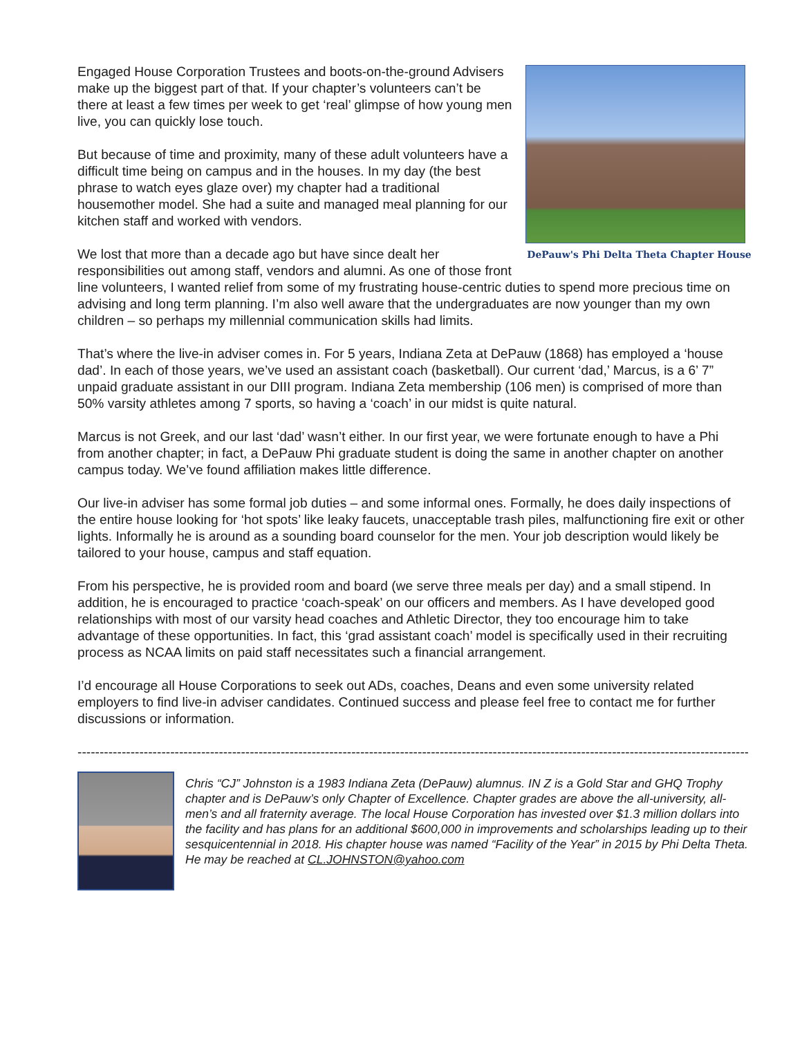DePauw's Phi Delta Theta Chapter House
Engaged House Corporation Trustees and boots-on-the-ground Advisers make up the biggest part of that. If your chapter’s volunteers can’t be there at least a few times per week to get ‘real’ glimpse of how young men live, you can quickly lose touch.
But because of time and proximity, many of these adult volunteers have a difficult time being on campus and in the houses. In my day (the best phrase to watch eyes glaze over) my chapter had a traditional housemother model. She had a suite and managed meal planning for our kitchen staff and worked with vendors.
We lost that more than a decade ago but have since dealt her responsibilities out among staff, vendors and alumni. As one of those front line volunteers, I wanted relief from some of my frustrating house-centric duties to spend more precious time on advising and long term planning. I’m also well aware that the undergraduates are now younger than my own children – so perhaps my millennial communication skills had limits.
That’s where the live-in adviser comes in. For 5 years, Indiana Zeta at DePauw (1868) has employed a ‘house dad’. In each of those years, we’ve used an assistant coach (basketball). Our current ‘dad,’ Marcus, is a 6’ 7” unpaid graduate assistant in our DIII program. Indiana Zeta membership (106 men) is comprised of more than 50% varsity athletes among 7 sports, so having a ‘coach’ in our midst is quite natural.
Marcus is not Greek, and our last ‘dad’ wasn’t either. In our first year, we were fortunate enough to have a Phi from another chapter; in fact, a DePauw Phi graduate student is doing the same in another chapter on another campus today. We’ve found affiliation makes little difference.
Our live-in adviser has some formal job duties – and some informal ones. Formally, he does daily inspections of the entire house looking for ‘hot spots’ like leaky faucets, unacceptable trash piles, malfunctioning fire exit or other lights. Informally he is around as a sounding board counselor for the men. Your job description would likely be tailored to your house, campus and staff equation.
From his perspective, he is provided room and board (we serve three meals per day) and a small stipend. In addition, he is encouraged to practice ‘coach-speak’ on our officers and members. As I have developed good relationships with most of our varsity head coaches and Athletic Director, they too encourage him to take advantage of these opportunities. In fact, this ‘grad assistant coach’ model is specifically used in their recruiting process as NCAA limits on paid staff necessitates such a financial arrangement.
I’d encourage all House Corporations to seek out ADs, coaches, Deans and even some university related employers to find live-in adviser candidates. Continued success and please feel free to contact me for further discussions or information.
------------------------------------------------------------------------------------------------------------------------------------------------------------
Chris “CJ” Johnston is a 1983 Indiana Zeta (DePauw) alumnus. IN Z is a Gold Star and GHQ Trophy chapter and is DePauw’s only Chapter of Excellence. Chapter grades are above the all-university, all-men’s and all fraternity average. The local House Corporation has invested over $1.3 million dollars into the facility and has plans for an additional $600,000 in improvements and scholarships leading up to their sesquicentennial in 2018. His chapter house was named “Facility of the Year” in 2015 by Phi Delta Theta. He may be reached at CL.JOHNSTON@yahoo.com